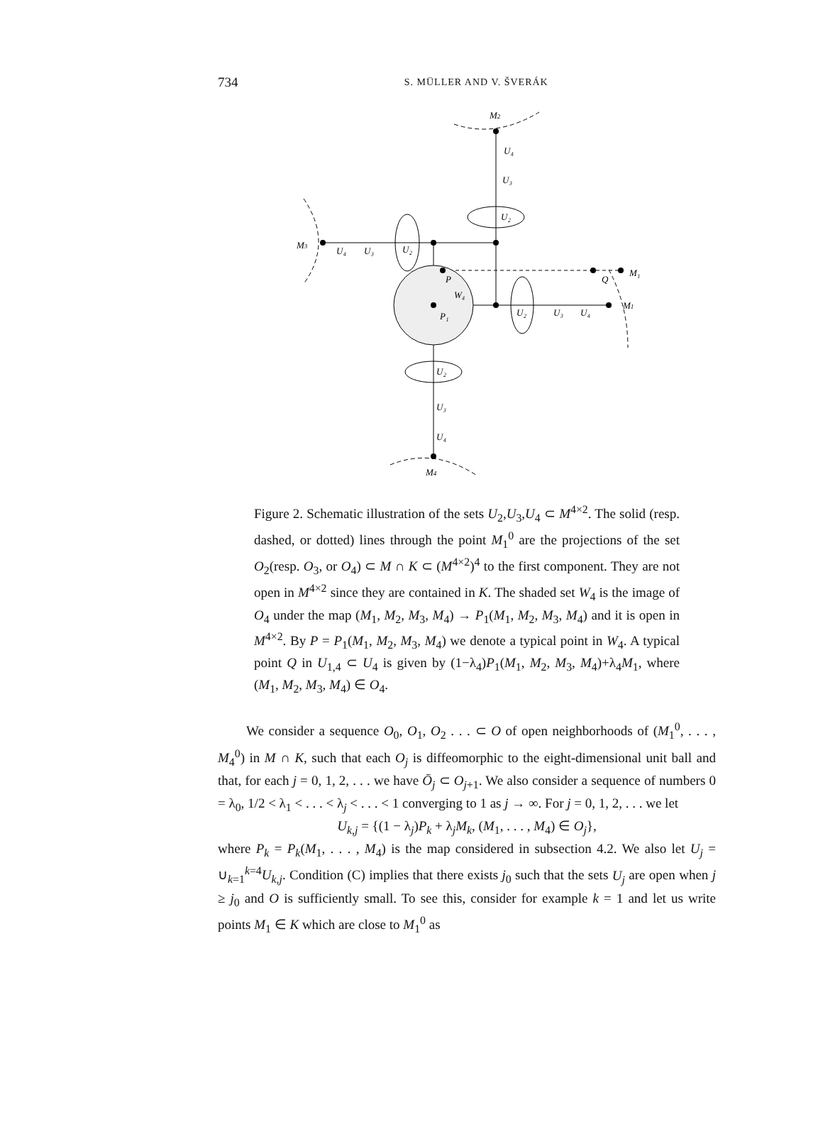734
S. MÜLLER AND V. ŠVERÁK
M2
U₄
U₃
U₂
M3
U₄
U₃
U₂
P
W₄
P₁
Q
M₁
M1
U₂
U₃
U₄
U₂
U₃
U₄
M4
Figure 2. Schematic illustration of the sets U<sub>2</sub>,U<sub>3</sub>,U<sub>4</sub> ⊂ M<sup>4×2</sup>. The solid (resp. dashed, or dotted) lines through the point M<sub>1</sub><sup>0</sup> are the projections of the set O<sub>2</sub>(resp. O<sub>3</sub>, or O<sub>4</sub>) ⊂ M ∩ K ⊂ (M<sup>4×2</sup>)<sup>4</sup> to the first component. They are not open in M<sup>4×2</sup> since they are contained in K. The shaded set W<sub>4</sub> is the image of O<sub>4</sub> under the map (M<sub>1</sub>, M<sub>2</sub>, M<sub>3</sub>, M<sub>4</sub>) → P<sub>1</sub>(M<sub>1</sub>, M<sub>2</sub>, M<sub>3</sub>, M<sub>4</sub>) and it is open in M<sup>4×2</sup>. By P = P<sub>1</sub>(M<sub>1</sub>, M<sub>2</sub>, M<sub>3</sub>, M<sub>4</sub>) we denote a typical point in W<sub>4</sub>. A typical point Q in U<sub>1,4</sub> ⊂ U<sub>4</sub> is given by (1−λ<sub>4</sub>)P<sub>1</sub>(M<sub>1</sub>, M<sub>2</sub>, M<sub>3</sub>, M<sub>4</sub>)+λ<sub>4</sub>M<sub>1</sub>, where (M<sub>1</sub>, M<sub>2</sub>, M<sub>3</sub>, M<sub>4</sub>) ∈ O<sub>4</sub>.
We consider a sequence O<sub>0</sub>, O<sub>1</sub>, O<sub>2</sub> . . . ⊂ O of open neighborhoods of (M<sub>1</sub><sup>0</sup>, . . . , M<sub>4</sub><sup>0</sup>) in M ∩ K, such that each O<sub>j</sub> is diffeomorphic to the eight-dimensional unit ball and that, for each j = 0, 1, 2, . . . we have Ō<sub>j</sub> ⊂ O<sub>j+1</sub>. We also consider a sequence of numbers 0 = λ<sub>0</sub>, 1/2 < λ<sub>1</sub> < . . . < λ<sub>j</sub> < . . . < 1 converging to 1 as j → ∞. For j = 0, 1, 2, . . . we let
U<sub>k,j</sub> = {(1 − λ<sub>j</sub>)P<sub>k</sub> + λ<sub>j</sub>M<sub>k</sub>, (M<sub>1</sub>, . . . , M<sub>4</sub>) ∈ O<sub>j</sub>},
where P<sub>k</sub> = P<sub>k</sub>(M<sub>1</sub>, . . . , M<sub>4</sub>) is the map considered in subsection 4.2. We also let U<sub>j</sub> = ∪<sub>k=1</sub><sup>k=4</sup>U<sub>k,j</sub>. Condition (C) implies that there exists j<sub>0</sub> such that the sets U<sub>j</sub> are open when j ≥ j<sub>0</sub> and O is sufficiently small. To see this, consider for example k = 1 and let us write points M<sub>1</sub> ∈ K which are close to M<sub>1</sub><sup>0</sup> as